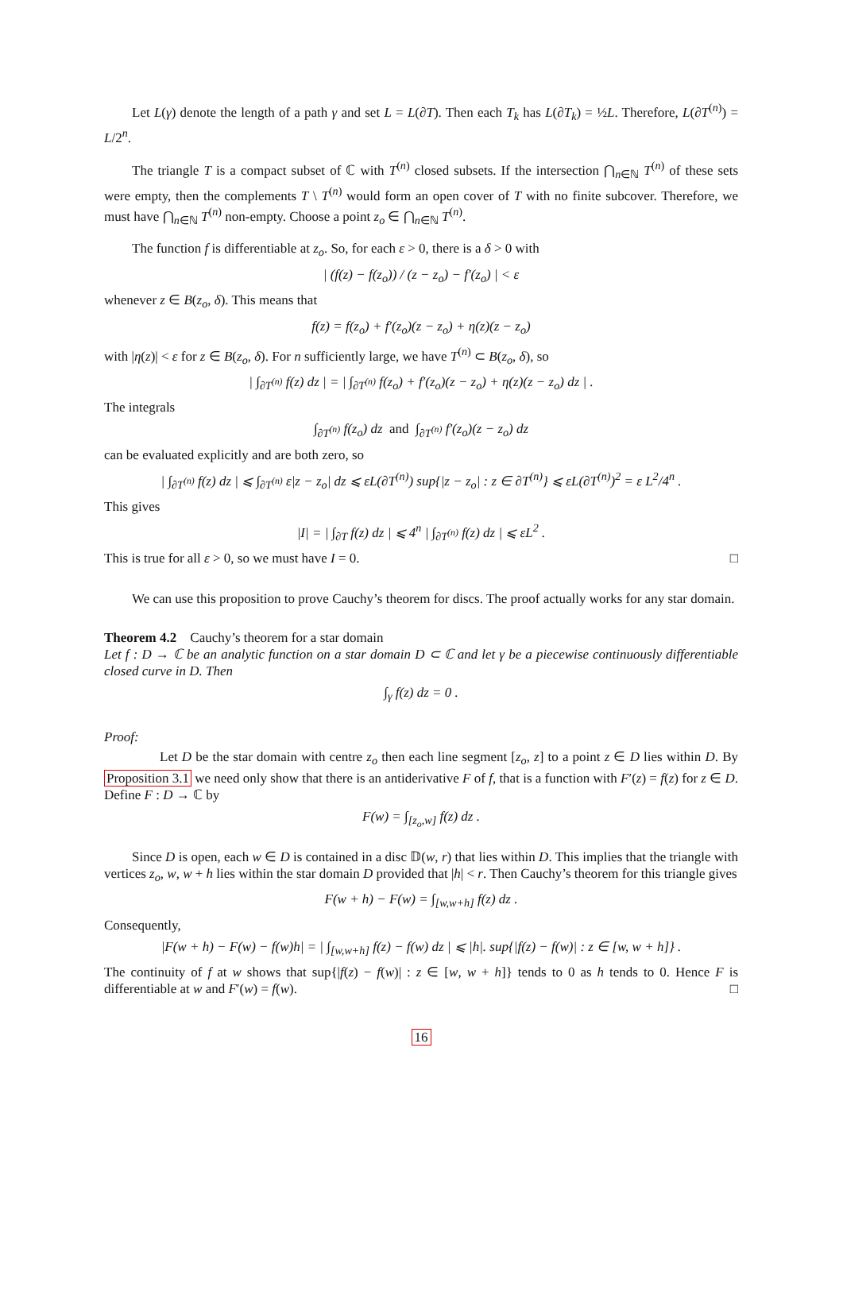Let L(γ) denote the length of a path γ and set L = L(∂T). Then each T<sub>k</sub> has L(∂T<sub>k</sub>) = ½L. Therefore, L(∂T<sup>(n)</sup>) = L/2<sup>n</sup>.
The triangle T is a compact subset of ℂ with T<sup>(n)</sup> closed subsets. If the intersection ⋂<sub>n∈ℕ</sub> T<sup>(n)</sup> of these sets were empty, then the complements T \ T<sup>(n)</sup> would form an open cover of T with no finite subcover. Therefore, we must have ⋂<sub>n∈ℕ</sub> T<sup>(n)</sup> non-empty. Choose a point z<sub>o</sub> ∈ ⋂<sub>n∈ℕ</sub> T<sup>(n)</sup>.
The function f is differentiable at z<sub>o</sub>. So, for each ε > 0, there is a δ > 0 with
| (f(z) − f(z<sub>o</sub>)) / (z − z<sub>o</sub>) − f′(z<sub>o</sub>) | < ε
whenever z ∈ B(z<sub>o</sub>, δ). This means that
f(z) = f(z<sub>o</sub>) + f′(z<sub>o</sub>)(z − z<sub>o</sub>) + η(z)(z − z<sub>o</sub>)
with |η(z)| < ε for z ∈ B(z<sub>o</sub>, δ). For n sufficiently large, we have T<sup>(n)</sup> ⊂ B(z<sub>o</sub>, δ), so
| ∫<sub>∂T<sup>(n)</sup></sub> f(z) dz | = | ∫<sub>∂T<sup>(n)</sup></sub> f(z<sub>o</sub>) + f′(z<sub>o</sub>)(z − z<sub>o</sub>) + η(z)(z − z<sub>o</sub>) dz | .
The integrals
∫<sub>∂T<sup>(n)</sup></sub> f(z<sub>o</sub>) dz and ∫<sub>∂T<sup>(n)</sup></sub> f′(z<sub>o</sub>)(z − z<sub>o</sub>) dz
can be evaluated explicitly and are both zero, so
| ∫<sub>∂T<sup>(n)</sup></sub> f(z) dz | ⩽ ∫<sub>∂T<sup>(n)</sup></sub> ε|z − z<sub>o</sub>| dz ⩽ εL(∂T<sup>(n)</sup>) sup{|z − z<sub>o</sub>| : z ∈ ∂T<sup>(n)</sup>} ⩽ εL(∂T<sup>(n)</sup>)<sup>2</sup> = ε L<sup>2</sup>/4<sup>n</sup> .
This gives
|I| = | ∫<sub>∂T</sub> f(z) dz | ⩽ 4<sup>n</sup> | ∫<sub>∂T<sup>(n)</sup></sub> f(z) dz | ⩽ εL<sup>2</sup> .
This is true for all ε > 0, so we must have I = 0. □
We can use this proposition to prove Cauchy’s theorem for discs. The proof actually works for any star domain.
Theorem 4.2 Cauchy’s theorem for a star domain
Let f : D → ℂ be an analytic function on a star domain D ⊂ ℂ and let γ be a piecewise continuously differentiable closed curve in D. Then
∫<sub>γ</sub> f(z) dz = 0 .
Proof:
Let D be the star domain with centre z<sub>o</sub> then each line segment [z<sub>o</sub>, z] to a point z ∈ D lies within D. By Proposition 3.1 we need only show that there is an antiderivative F of f, that is a function with F′(z) = f(z) for z ∈ D. Define F : D → ℂ by
F(w) = ∫<sub>[z<sub>o</sub>,w]</sub> f(z) dz .
Since D is open, each w ∈ D is contained in a disc 𝔻(w, r) that lies within D. This implies that the triangle with vertices z<sub>o</sub>, w, w + h lies within the star domain D provided that |h| < r. Then Cauchy’s theorem for this triangle gives
F(w + h) − F(w) = ∫<sub>[w,w+h]</sub> f(z) dz .
Consequently,
|F(w + h) − F(w) − f(w)h| = | ∫<sub>[w,w+h]</sub> f(z) − f(w) dz | ⩽ |h|. sup{|f(z) − f(w)| : z ∈ [w, w + h]} .
The continuity of f at w shows that sup{|f(z) − f(w)| : z ∈ [w, w + h]} tends to 0 as h tends to 0. Hence F is differentiable at w and F′(w) = f(w). □
16